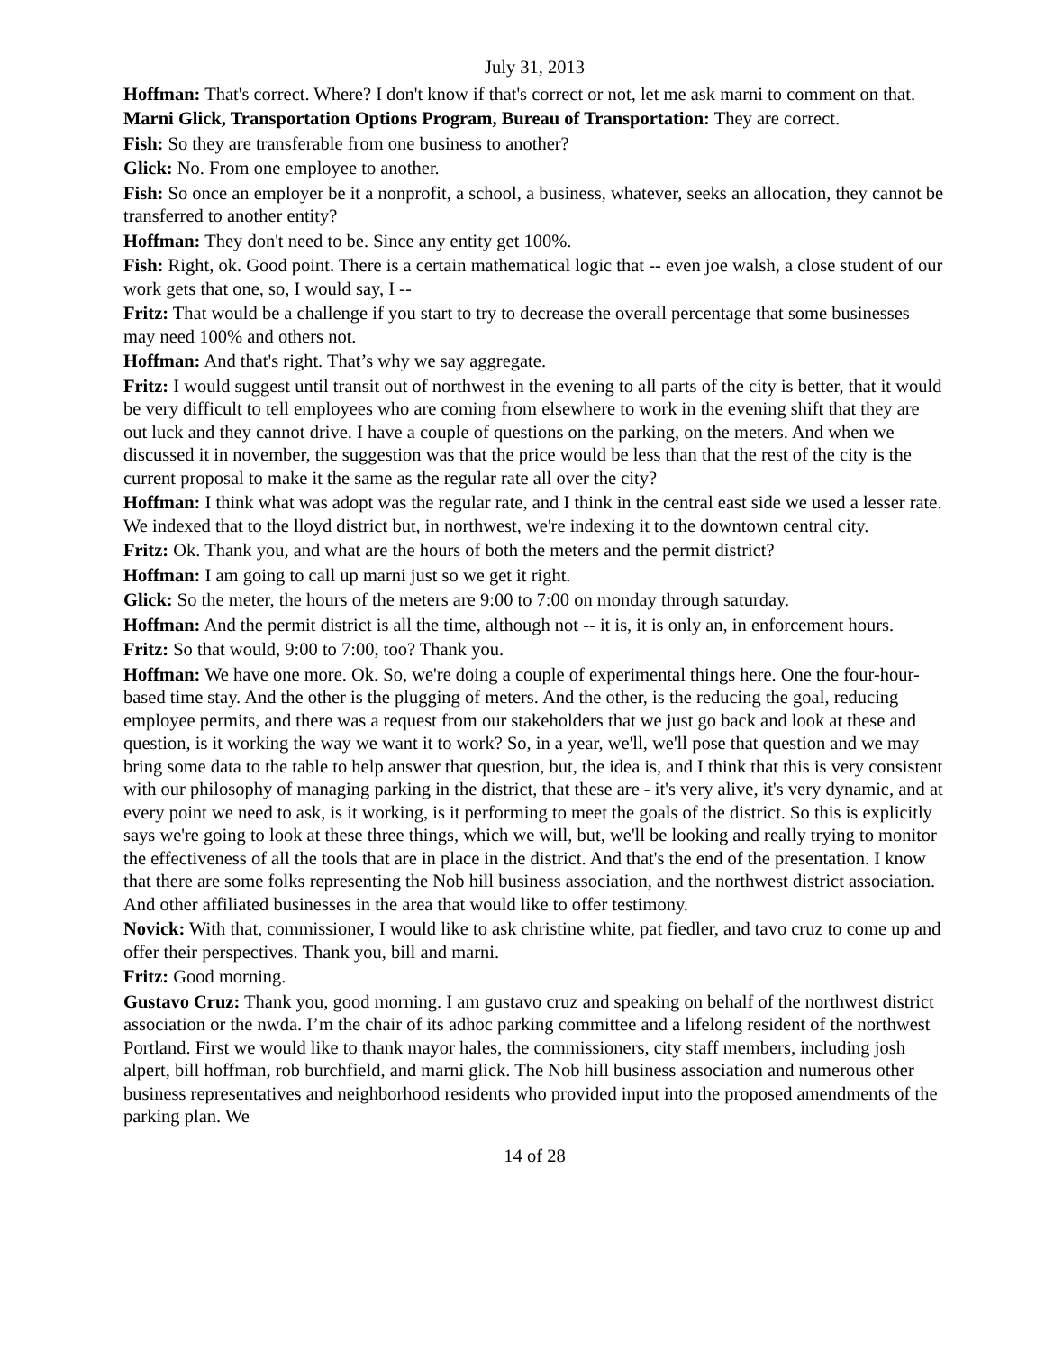July 31, 2013
Hoffman: That's correct. Where? I don't know if that's correct or not, let me ask marni to comment on that.
Marni Glick, Transportation Options Program, Bureau of Transportation: They are correct.
Fish: So they are transferable from one business to another?
Glick: No. From one employee to another.
Fish: So once an employer be it a nonprofit, a school, a business, whatever, seeks an allocation, they cannot be transferred to another entity?
Hoffman: They don't need to be. Since any entity get 100%.
Fish: Right, ok. Good point. There is a certain mathematical logic that -- even joe walsh, a close student of our work gets that one, so, I would say, I --
Fritz: That would be a challenge if you start to try to decrease the overall percentage that some businesses may need 100% and others not.
Hoffman: And that's right. That’s why we say aggregate.
Fritz: I would suggest until transit out of northwest in the evening to all parts of the city is better, that it would be very difficult to tell employees who are coming from elsewhere to work in the evening shift that they are out luck and they cannot drive. I have a couple of questions on the parking, on the meters. And when we discussed it in november, the suggestion was that the price would be less than that the rest of the city is the current proposal to make it the same as the regular rate all over the city?
Hoffman: I think what was adopt was the regular rate, and I think in the central east side we used a lesser rate. We indexed that to the lloyd district but, in northwest, we're indexing it to the downtown central city.
Fritz: Ok. Thank you, and what are the hours of both the meters and the permit district?
Hoffman: I am going to call up marni just so we get it right.
Glick: So the meter, the hours of the meters are 9:00 to 7:00 on monday through saturday.
Hoffman: And the permit district is all the time, although not -- it is, it is only an, in enforcement hours.
Fritz: So that would, 9:00 to 7:00, too? Thank you.
Hoffman: We have one more. Ok. So, we're doing a couple of experimental things here. One the four-hour-based time stay. And the other is the plugging of meters. And the other, is the reducing the goal, reducing employee permits, and there was a request from our stakeholders that we just go back and look at these and question, is it working the way we want it to work? So, in a year, we'll, we'll pose that question and we may bring some data to the table to help answer that question, but, the idea is, and I think that this is very consistent with our philosophy of managing parking in the district, that these are - it's very alive, it's very dynamic, and at every point we need to ask, is it working, is it performing to meet the goals of the district. So this is explicitly says we're going to look at these three things, which we will, but, we'll be looking and really trying to monitor the effectiveness of all the tools that are in place in the district. And that's the end of the presentation. I know that there are some folks representing the Nob hill business association, and the northwest district association. And other affiliated businesses in the area that would like to offer testimony.
Novick: With that, commissioner, I would like to ask christine white, pat fiedler, and tavo cruz to come up and offer their perspectives. Thank you, bill and marni.
Fritz: Good morning.
Gustavo Cruz: Thank you, good morning. I am gustavo cruz and speaking on behalf of the northwest district association or the nwda. I’m the chair of its adhoc parking committee and a lifelong resident of the northwest Portland. First we would like to thank mayor hales, the commissioners, city staff members, including josh alpert, bill hoffman, rob burchfield, and marni glick. The Nob hill business association and numerous other business representatives and neighborhood residents who provided input into the proposed amendments of the parking plan. We
14 of 28